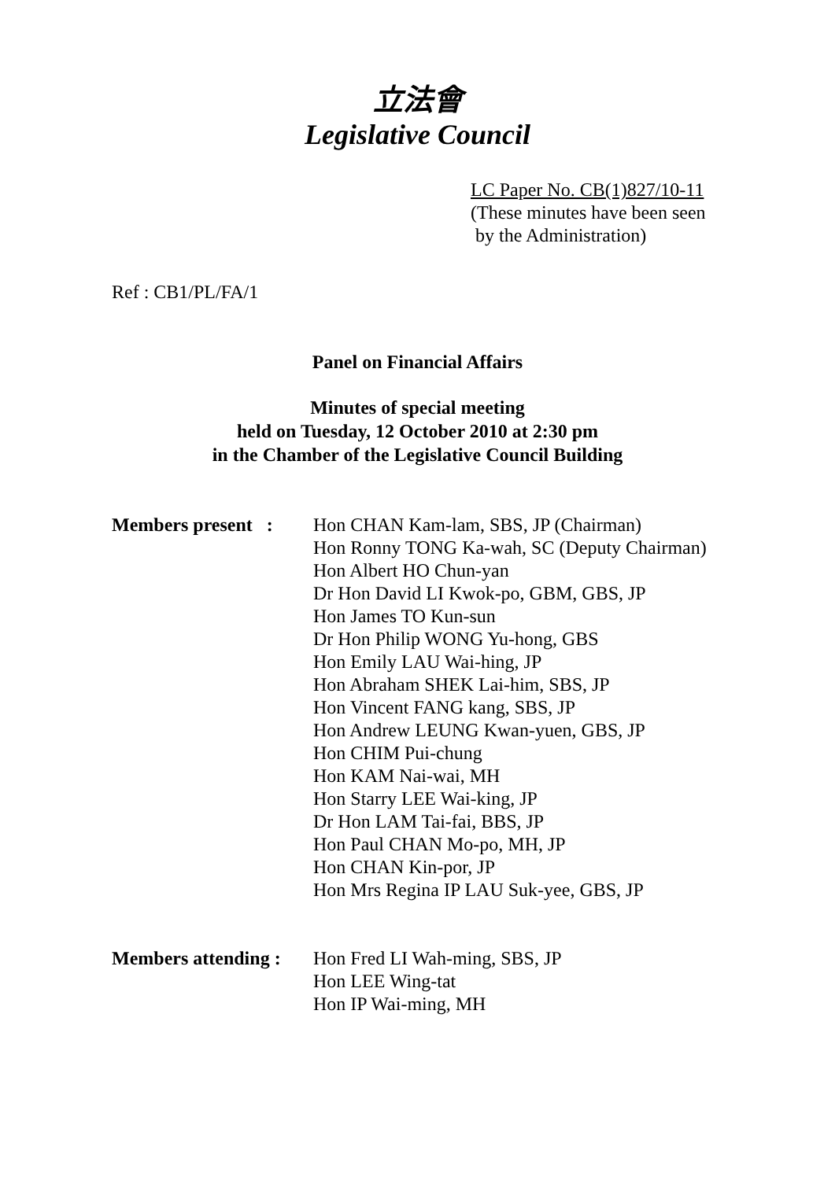立法會
Legislative Council
LC Paper No. CB(1)827/10-11
(These minutes have been seen
by the Administration)
Ref : CB1/PL/FA/1
Panel on Financial Affairs
Minutes of special meeting
held on Tuesday, 12 October 2010 at 2:30 pm
in the Chamber of the Legislative Council Building
Members present :
Hon CHAN Kam-lam, SBS, JP (Chairman)
Hon Ronny TONG Ka-wah, SC (Deputy Chairman)
Hon Albert HO Chun-yan
Dr Hon David LI Kwok-po, GBM, GBS, JP
Hon James TO Kun-sun
Dr Hon Philip WONG Yu-hong, GBS
Hon Emily LAU Wai-hing, JP
Hon Abraham SHEK Lai-him, SBS, JP
Hon Vincent FANG kang, SBS, JP
Hon Andrew LEUNG Kwan-yuen, GBS, JP
Hon CHIM Pui-chung
Hon KAM Nai-wai, MH
Hon Starry LEE Wai-king, JP
Dr Hon LAM Tai-fai, BBS, JP
Hon Paul CHAN Mo-po, MH, JP
Hon CHAN Kin-por, JP
Hon Mrs Regina IP LAU Suk-yee, GBS, JP
Members attending :
Hon Fred LI Wah-ming, SBS, JP
Hon LEE Wing-tat
Hon IP Wai-ming, MH